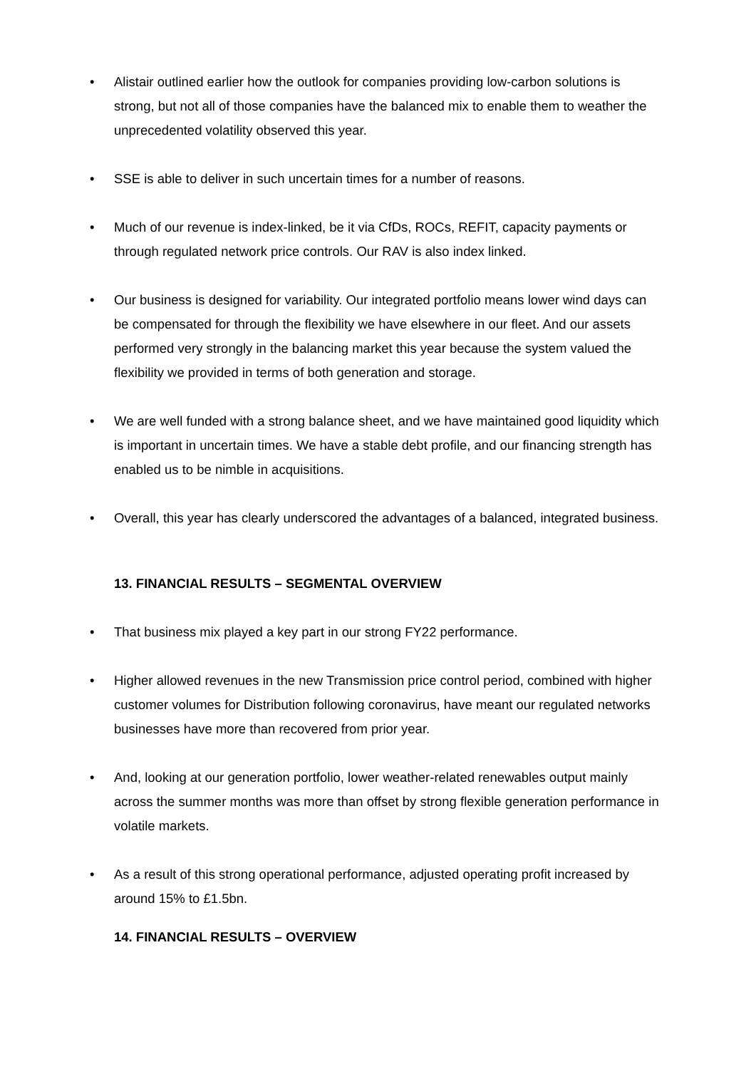• Alistair outlined earlier how the outlook for companies providing low-carbon solutions is strong, but not all of those companies have the balanced mix to enable them to weather the unprecedented volatility observed this year.
• SSE is able to deliver in such uncertain times for a number of reasons.
• Much of our revenue is index-linked, be it via CfDs, ROCs, REFIT, capacity payments or through regulated network price controls. Our RAV is also index linked.
• Our business is designed for variability. Our integrated portfolio means lower wind days can be compensated for through the flexibility we have elsewhere in our fleet. And our assets performed very strongly in the balancing market this year because the system valued the flexibility we provided in terms of both generation and storage.
• We are well funded with a strong balance sheet, and we have maintained good liquidity which is important in uncertain times. We have a stable debt profile, and our financing strength has enabled us to be nimble in acquisitions.
• Overall, this year has clearly underscored the advantages of a balanced, integrated business.
13. FINANCIAL RESULTS – SEGMENTAL OVERVIEW
• That business mix played a key part in our strong FY22 performance.
• Higher allowed revenues in the new Transmission price control period, combined with higher customer volumes for Distribution following coronavirus, have meant our regulated networks businesses have more than recovered from prior year.
• And, looking at our generation portfolio, lower weather-related renewables output mainly across the summer months was more than offset by strong flexible generation performance in volatile markets.
• As a result of this strong operational performance, adjusted operating profit increased by around 15% to £1.5bn.
14. FINANCIAL RESULTS – OVERVIEW